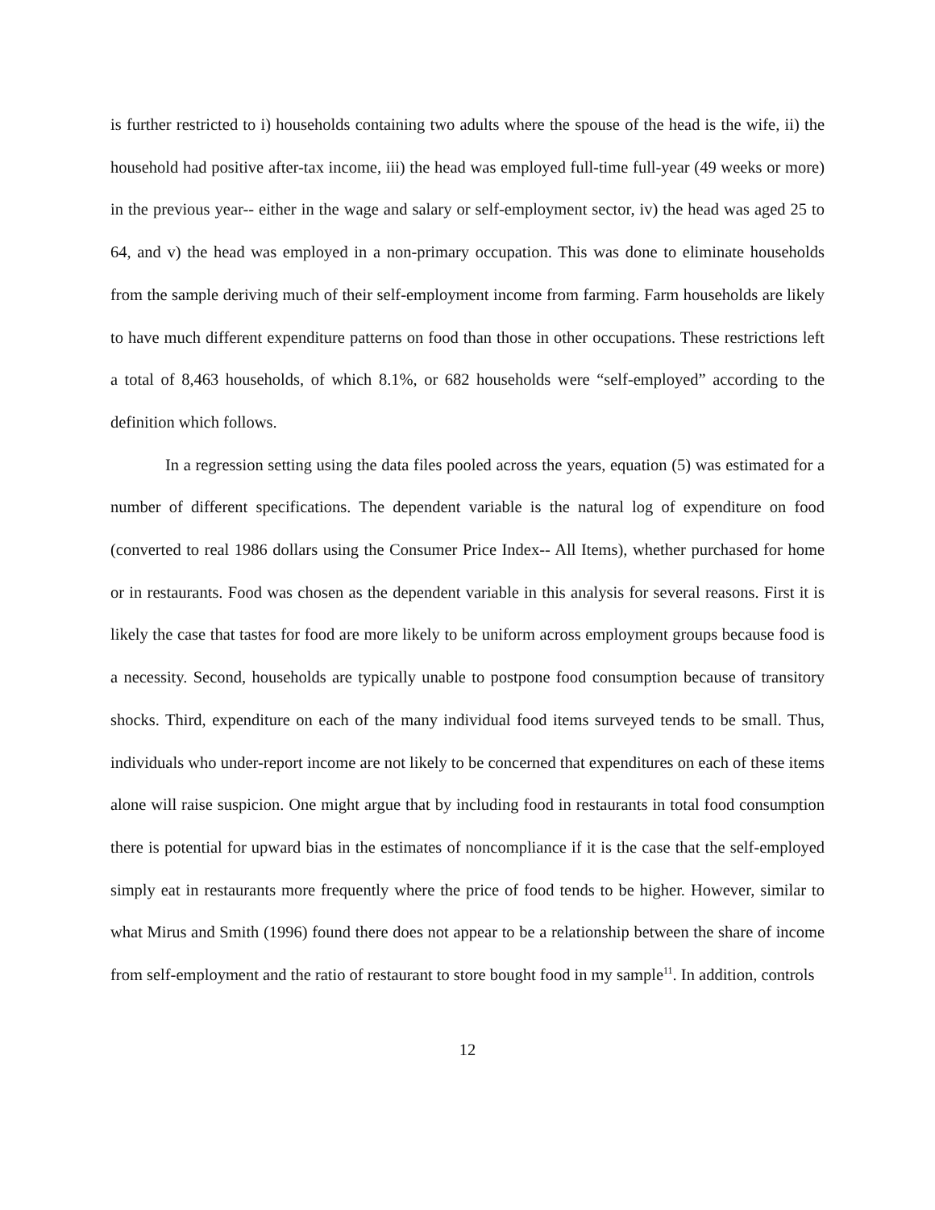is further restricted to i) households containing two adults where the spouse of the head is the wife, ii) the household had positive after-tax income, iii) the head was employed full-time full-year (49 weeks or more) in the previous year-- either in the wage and salary or self-employment sector, iv) the head was aged 25 to 64, and v) the head was employed in a non-primary occupation. This was done to eliminate households from the sample deriving much of their self-employment income from farming. Farm households are likely to have much different expenditure patterns on food than those in other occupations. These restrictions left a total of 8,463 households, of which 8.1%, or 682 households were “self-employed” according to the definition which follows.
In a regression setting using the data files pooled across the years, equation (5) was estimated for a number of different specifications. The dependent variable is the natural log of expenditure on food (converted to real 1986 dollars using the Consumer Price Index-- All Items), whether purchased for home or in restaurants. Food was chosen as the dependent variable in this analysis for several reasons. First it is likely the case that tastes for food are more likely to be uniform across employment groups because food is a necessity. Second, households are typically unable to postpone food consumption because of transitory shocks. Third, expenditure on each of the many individual food items surveyed tends to be small. Thus, individuals who under-report income are not likely to be concerned that expenditures on each of these items alone will raise suspicion. One might argue that by including food in restaurants in total food consumption there is potential for upward bias in the estimates of noncompliance if it is the case that the self-employed simply eat in restaurants more frequently where the price of food tends to be higher. However, similar to what Mirus and Smith (1996) found there does not appear to be a relationship between the share of income from self-employment and the ratio of restaurant to store bought food in my sample<sup>11</sup>. In addition, controls
12